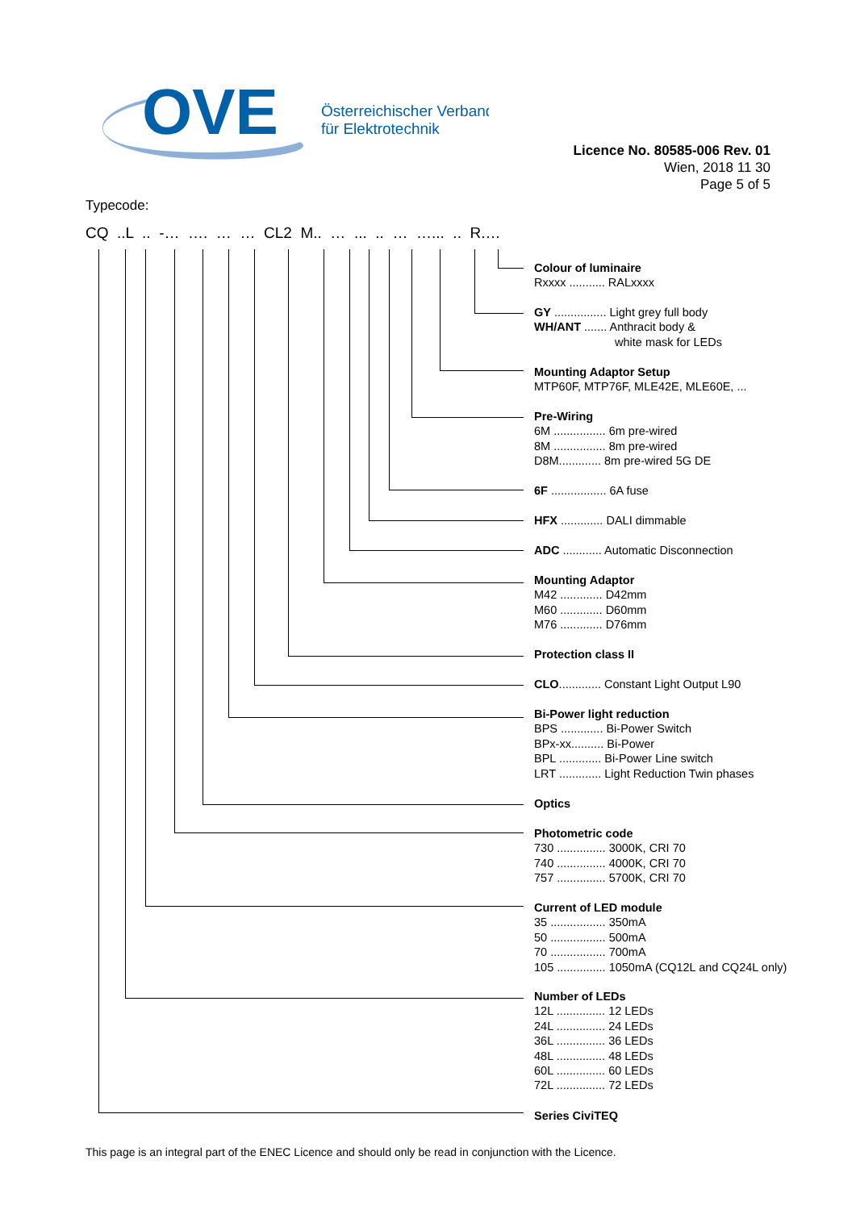OVE
Österreichischer Verband
für Elektrotechnik
Licence No. 80585-006 Rev. 01
Wien, 2018 11 30
Page 5 of 5
Typecode:
CQ ..L .. -… …. … … CL2 M.. … ... .. … …... .. R.…
Colour of luminaire
Rxxxx ........... RALxxxx
GY ................ Light grey full body
WH/ANT ....... Anthracit body &
white mask for LEDs
Mounting Adaptor Setup
MTP60F, MTP76F, MLE42E, MLE60E, ...
Pre-Wiring
6M ................ 6m pre-wired
8M ................ 8m pre-wired
D8M............. 8m pre-wired 5G DE
6F ................. 6A fuse
HFX ............. DALI dimmable
ADC ............ Automatic Disconnection
Mounting Adaptor
M42 ............. D42mm
M60 ............. D60mm
M76 ............. D76mm
Protection class II
CLO............. Constant Light Output L90
Bi-Power light reduction
BPS ............. Bi-Power Switch
BPx-xx.......... Bi-Power
BPL ............. Bi-Power Line switch
LRT ............. Light Reduction Twin phases
Optics
Photometric code
730 ............... 3000K, CRI 70
740 ............... 4000K, CRI 70
757 ............... 5700K, CRI 70
Current of LED module
35 ................. 350mA
50 ................. 500mA
70 ................. 700mA
105 ............... 1050mA (CQ12L and CQ24L only)
Number of LEDs
12L ............... 12 LEDs
24L ............... 24 LEDs
36L ............... 36 LEDs
48L ............... 48 LEDs
60L ............... 60 LEDs
72L ............... 72 LEDs
Series CiviTEQ
This page is an integral part of the ENEC Licence and should only be read in conjunction with the Licence.